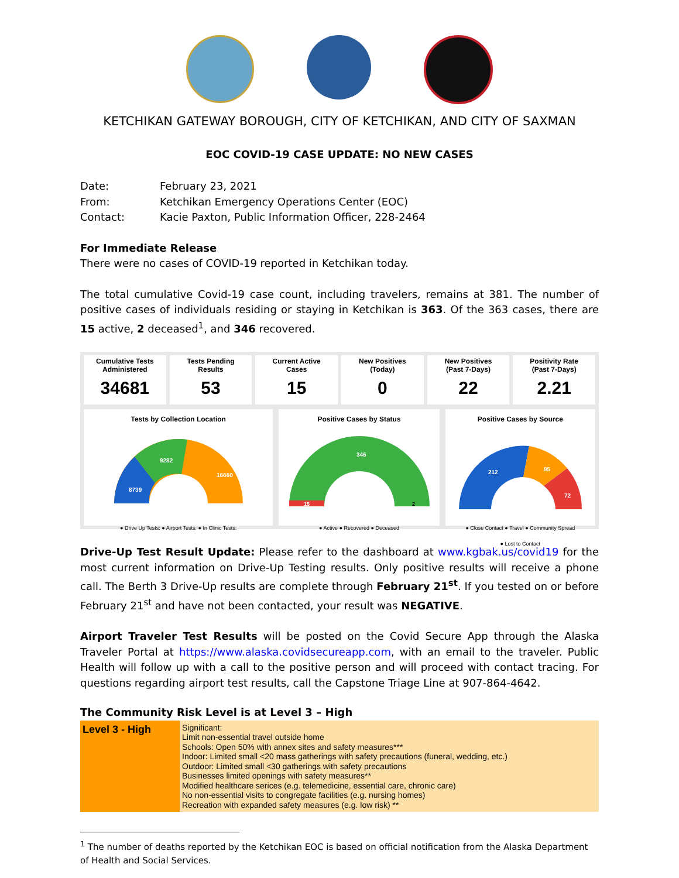KETCHIKAN GATEWAY BOROUGH, CITY OF KETCHIKAN, AND CITY OF SAXMAN
EOC COVID-19 CASE UPDATE: NO NEW CASES
| Date: | February 23, 2021 |
| From: | Ketchikan Emergency Operations Center (EOC) |
| Contact: | Kacie Paxton, Public Information Officer, 228-2464 |
For Immediate Release
There were no cases of COVID-19 reported in Ketchikan today.
The total cumulative Covid-19 case count, including travelers, remains at 381. The number of positive cases of individuals residing or staying in Ketchikan is 363. Of the 363 cases, there are 15 active, 2 deceased<sup>1</sup>, and 346 recovered.
Cumulative Tests
Administered
34681
Tests Pending
Results
53
Current Active
Cases
15
New Positives
(Today)
0
New Positives
(Past 7-Days)
22
Positivity Rate
(Past 7-Days)
2.21
Tests by Collection Location
8739
9282
16660
● Drive Up Tests: ● Airport Tests: ● In Clinic Tests:
Positive Cases by Status
346
15
2
● Active ● Recovered ● Deceased
Positive Cases by Source
212
95
72
● Close Contact ● Travel ● Community Spread
● Lost to Contact
Drive-Up Test Result Update: Please refer to the dashboard at www.kgbak.us/covid19 for the most current information on Drive-Up Testing results. Only positive results will receive a phone call. The Berth 3 Drive-Up results are complete through February 21<sup>st</sup>. If you tested on or before February 21<sup>st</sup> and have not been contacted, your result was NEGATIVE.
Airport Traveler Test Results will be posted on the Covid Secure App through the Alaska Traveler Portal at https://www.alaska.covidsecureapp.com, with an email to the traveler. Public Health will follow up with a call to the positive person and will proceed with contact tracing. For questions regarding airport test results, call the Capstone Triage Line at 907-864-4642.
The Community Risk Level is at Level 3 – High
| Level 3 - High | Significant: Limit non-essential travel outside home Schools: Open 50% with annex sites and safety measures*** Indoor: Limited small <20 mass gatherings with safety precautions (funeral, wedding, etc.) Outdoor: Limited small <30 gatherings with safety precautions Businesses limited openings with safety measures** Modified healthcare serices (e.g. telemedicine, essential care, chronic care) No non-essential visits to congregate facilities (e.g. nursing homes) Recreation with expanded safety measures (e.g. low risk) ** |
<sup>1</sup> The number of deaths reported by the Ketchikan EOC is based on official notification from the Alaska Department of Health and Social Services.